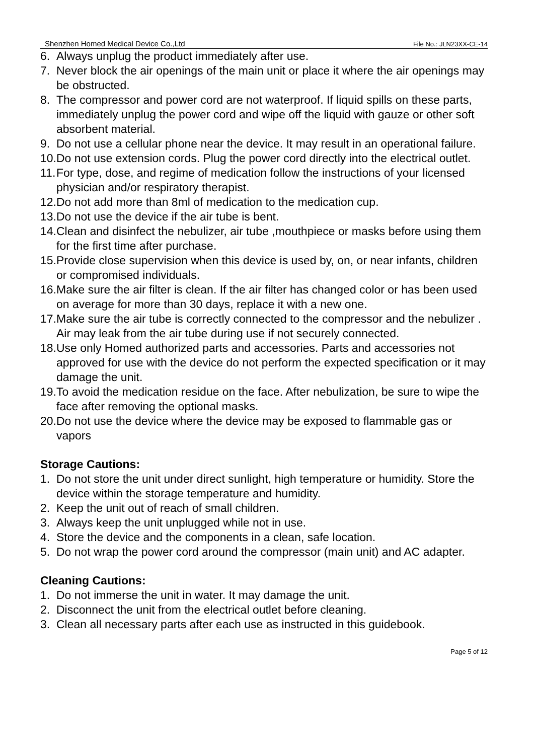Shenzhen Homed Medical Device Co.,Ltd File No.: JLN23XX-CE-14
6. Always unplug the product immediately after use.
7. Never block the air openings of the main unit or place it where the air openings may be obstructed.
8. The compressor and power cord are not waterproof. If liquid spills on these parts, immediately unplug the power cord and wipe off the liquid with gauze or other soft absorbent material.
9. Do not use a cellular phone near the device. It may result in an operational failure.
10. Do not use extension cords. Plug the power cord directly into the electrical outlet.
11. For type, dose, and regime of medication follow the instructions of your licensed physician and/or respiratory therapist.
12. Do not add more than 8ml of medication to the medication cup.
13. Do not use the device if the air tube is bent.
14. Clean and disinfect the nebulizer, air tube ,mouthpiece or masks before using them for the first time after purchase.
15. Provide close supervision when this device is used by, on, or near infants, children or compromised individuals.
16. Make sure the air filter is clean. If the air filter has changed color or has been used on average for more than 30 days, replace it with a new one.
17. Make sure the air tube is correctly connected to the compressor and the nebulizer . Air may leak from the air tube during use if not securely connected.
18. Use only Homed authorized parts and accessories. Parts and accessories not approved for use with the device do not perform the expected specification or it may damage the unit.
19. To avoid the medication residue on the face. After nebulization, be sure to wipe the face after removing the optional masks.
20. Do not use the device where the device may be exposed to flammable gas or vapors
Storage Cautions:
1. Do not store the unit under direct sunlight, high temperature or humidity. Store the device within the storage temperature and humidity.
2. Keep the unit out of reach of small children.
3. Always keep the unit unplugged while not in use.
4. Store the device and the components in a clean, safe location.
5. Do not wrap the power cord around the compressor (main unit) and AC adapter.
Cleaning Cautions:
1. Do not immerse the unit in water. It may damage the unit.
2. Disconnect the unit from the electrical outlet before cleaning.
3. Clean all necessary parts after each use as instructed in this guidebook.
Page 5 of 12